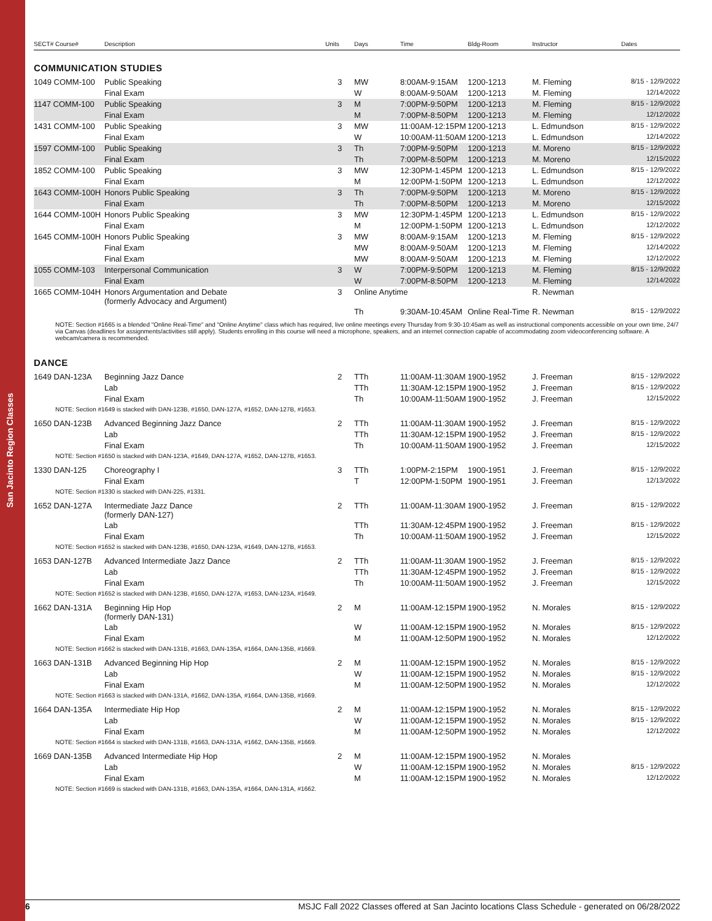San Jacinto Region Classes
| SECT# Course# | Description | Units | Days | Time | Bldg-Room | Instructor | Dates |
| --- | --- | --- | --- | --- | --- | --- | --- |
COMMUNICATION STUDIES
| 1049 COMM-100 | Public Speaking | 3 | MW | 8:00AM-9:15AM | 1200-1213 | M. Fleming | 8/15 - 12/9/2022 |
| | Final Exam | | W | 8:00AM-9:50AM | 1200-1213 | M. Fleming | 12/14/2022 |
| 1147 COMM-100 | Public Speaking | 3 | M | 7:00PM-9:50PM | 1200-1213 | M. Fleming | 8/15 - 12/9/2022 |
| | Final Exam | | M | 7:00PM-8:50PM | 1200-1213 | M. Fleming | 12/12/2022 |
| 1431 COMM-100 | Public Speaking | 3 | MW | 11:00AM-12:15PM | 1200-1213 | L. Edmundson | 8/15 - 12/9/2022 |
| | Final Exam | | W | 10:00AM-11:50AM | 1200-1213 | L. Edmundson | 12/14/2022 |
| 1597 COMM-100 | Public Speaking | 3 | Th | 7:00PM-9:50PM | 1200-1213 | M. Moreno | 8/15 - 12/9/2022 |
| | Final Exam | | Th | 7:00PM-8:50PM | 1200-1213 | M. Moreno | 12/15/2022 |
| 1852 COMM-100 | Public Speaking | 3 | MW | 12:30PM-1:45PM | 1200-1213 | L. Edmundson | 8/15 - 12/9/2022 |
| | Final Exam | | M | 12:00PM-1:50PM | 1200-1213 | L. Edmundson | 12/12/2022 |
| 1643 COMM-100H | Honors Public Speaking | 3 | Th | 7:00PM-9:50PM | 1200-1213 | M. Moreno | 8/15 - 12/9/2022 |
| | Final Exam | | Th | 7:00PM-8:50PM | 1200-1213 | M. Moreno | 12/15/2022 |
| 1644 COMM-100H | Honors Public Speaking | 3 | MW | 12:30PM-1:45PM | 1200-1213 | L. Edmundson | 8/15 - 12/9/2022 |
| | Final Exam | | M | 12:00PM-1:50PM | 1200-1213 | L. Edmundson | 12/12/2022 |
| 1645 COMM-100H | Honors Public Speaking | 3 | MW | 8:00AM-9:15AM | 1200-1213 | M. Fleming | 8/15 - 12/9/2022 |
| | Final Exam | | MW | 8:00AM-9:50AM | 1200-1213 | M. Fleming | 12/14/2022 |
| | Final Exam | | MW | 8:00AM-9:50AM | 1200-1213 | M. Fleming | 12/12/2022 |
| 1055 COMM-103 | Interpersonal Communication | 3 | W | 7:00PM-9:50PM | 1200-1213 | M. Fleming | 8/15 - 12/9/2022 |
| | Final Exam | | W | 7:00PM-8:50PM | 1200-1213 | M. Fleming | 12/14/2022 |
| 1665 COMM-104H | Honors Argumentation and Debate (formerly Advocacy and Argument) | 3 | Online Anytime | | | R. Newman | |
| | | | Th | 9:30AM-10:45AM | Online Real-Time | R. Newman | 8/15 - 12/9/2022 |
NOTE: Section #1665 is a blended "Online Real-Time" and "Online Anytime" class which has required, live online meetings every Thursday from 9:30-10:45am as well as instructional components accessible on your own time, 24/7 via Canvas (deadlines for assignments/activities still apply). Students enrolling in this course will need a microphone, speakers, and an internet connection capable of accommodating zoom videoconferencing software. A webcam/camera is recommended.
DANCE
| 1649 DAN-123A | Beginning Jazz Dance | 2 | TTh | 11:00AM-11:30AM | 1900-1952 | J. Freeman | 8/15 - 12/9/2022 |
| | Lab | | TTh | 11:30AM-12:15PM | 1900-1952 | J. Freeman | 8/15 - 12/9/2022 |
| | Final Exam | | Th | 10:00AM-11:50AM | 1900-1952 | J. Freeman | 12/15/2022 |
| NOTE: Section #1649 is stacked with DAN-123B, #1650, DAN-127A, #1652, DAN-127B, #1653. | | | | | | | |
| 1650 DAN-123B | Advanced Beginning Jazz Dance | 2 | TTh | 11:00AM-11:30AM | 1900-1952 | J. Freeman | 8/15 - 12/9/2022 |
| | Lab | | TTh | 11:30AM-12:15PM | 1900-1952 | J. Freeman | 8/15 - 12/9/2022 |
| | Final Exam | | Th | 10:00AM-11:50AM | 1900-1952 | J. Freeman | 12/15/2022 |
| NOTE: Section #1650 is stacked with DAN-123A, #1649, DAN-127A, #1652, DAN-127B, #1653. | | | | | | | |
| 1330 DAN-125 | Choreography I | 3 | TTh | 1:00PM-2:15PM | 1900-1951 | J. Freeman | 8/15 - 12/9/2022 |
| | Final Exam | | T | 12:00PM-1:50PM | 1900-1951 | J. Freeman | 12/13/2022 |
| NOTE: Section #1330 is stacked with DAN-225, #1331. | | | | | | | |
| 1652 DAN-127A | Intermediate Jazz Dance (formerly DAN-127) | 2 | TTh | 11:00AM-11:30AM | 1900-1952 | J. Freeman | 8/15 - 12/9/2022 |
| | Lab | | TTh | 11:30AM-12:45PM | 1900-1952 | J. Freeman | 8/15 - 12/9/2022 |
| | Final Exam | | Th | 10:00AM-11:50AM | 1900-1952 | J. Freeman | 12/15/2022 |
| NOTE: Section #1652 is stacked with DAN-123B, #1650, DAN-123A, #1649, DAN-127B, #1653. | | | | | | | |
| 1653 DAN-127B | Advanced Intermediate Jazz Dance | 2 | TTh | 11:00AM-11:30AM | 1900-1952 | J. Freeman | 8/15 - 12/9/2022 |
| | Lab | | TTh | 11:30AM-12:45PM | 1900-1952 | J. Freeman | 8/15 - 12/9/2022 |
| | Final Exam | | Th | 10:00AM-11:50AM | 1900-1952 | J. Freeman | 12/15/2022 |
| NOTE: Section #1652 is stacked with DAN-123B, #1650, DAN-127A, #1653, DAN-123A, #1649. | | | | | | | |
| 1662 DAN-131A | Beginning Hip Hop (formerly DAN-131) | 2 | M | 11:00AM-12:15PM | 1900-1952 | N. Morales | 8/15 - 12/9/2022 |
| | Lab | | W | 11:00AM-12:15PM | 1900-1952 | N. Morales | 8/15 - 12/9/2022 |
| | Final Exam | | M | 11:00AM-12:50PM | 1900-1952 | N. Morales | 12/12/2022 |
| NOTE: Section #1662 is stacked with DAN-131B, #1663, DAN-135A, #1664, DAN-135B, #1669. | | | | | | | |
| 1663 DAN-131B | Advanced Beginning Hip Hop | 2 | M | 11:00AM-12:15PM | 1900-1952 | N. Morales | 8/15 - 12/9/2022 |
| | Lab | | W | 11:00AM-12:15PM | 1900-1952 | N. Morales | 8/15 - 12/9/2022 |
| | Final Exam | | M | 11:00AM-12:50PM | 1900-1952 | N. Morales | 12/12/2022 |
| NOTE: Section #1663 is stacked with DAN-131A, #1662, DAN-135A, #1664, DAN-135B, #1669. | | | | | | | |
| 1664 DAN-135A | Intermediate Hip Hop | 2 | M | 11:00AM-12:15PM | 1900-1952 | N. Morales | 8/15 - 12/9/2022 |
| | Lab | | W | 11:00AM-12:15PM | 1900-1952 | N. Morales | 8/15 - 12/9/2022 |
| | Final Exam | | M | 11:00AM-12:50PM | 1900-1952 | N. Morales | 12/12/2022 |
| NOTE: Section #1664 is stacked with DAN-131B, #1663, DAN-131A, #1662, DAN-135B, #1669. | | | | | | | |
| 1669 DAN-135B | Advanced Intermediate Hip Hop | 2 | M | 11:00AM-12:15PM | 1900-1952 | N. Morales | |
| | Lab | | W | 11:00AM-12:15PM | 1900-1952 | N. Morales | 8/15 - 12/9/2022 |
| | Final Exam | | M | 11:00AM-12:15PM | 1900-1952 | N. Morales | 12/12/2022 |
| NOTE: Section #1669 is stacked with DAN-131B, #1663, DAN-135A, #1664, DAN-131A, #1662. | | | | | | | |
6 MSJC Fall 2022 Classes offered at San Jacinto locations Class Schedule - generated on 06/28/2022